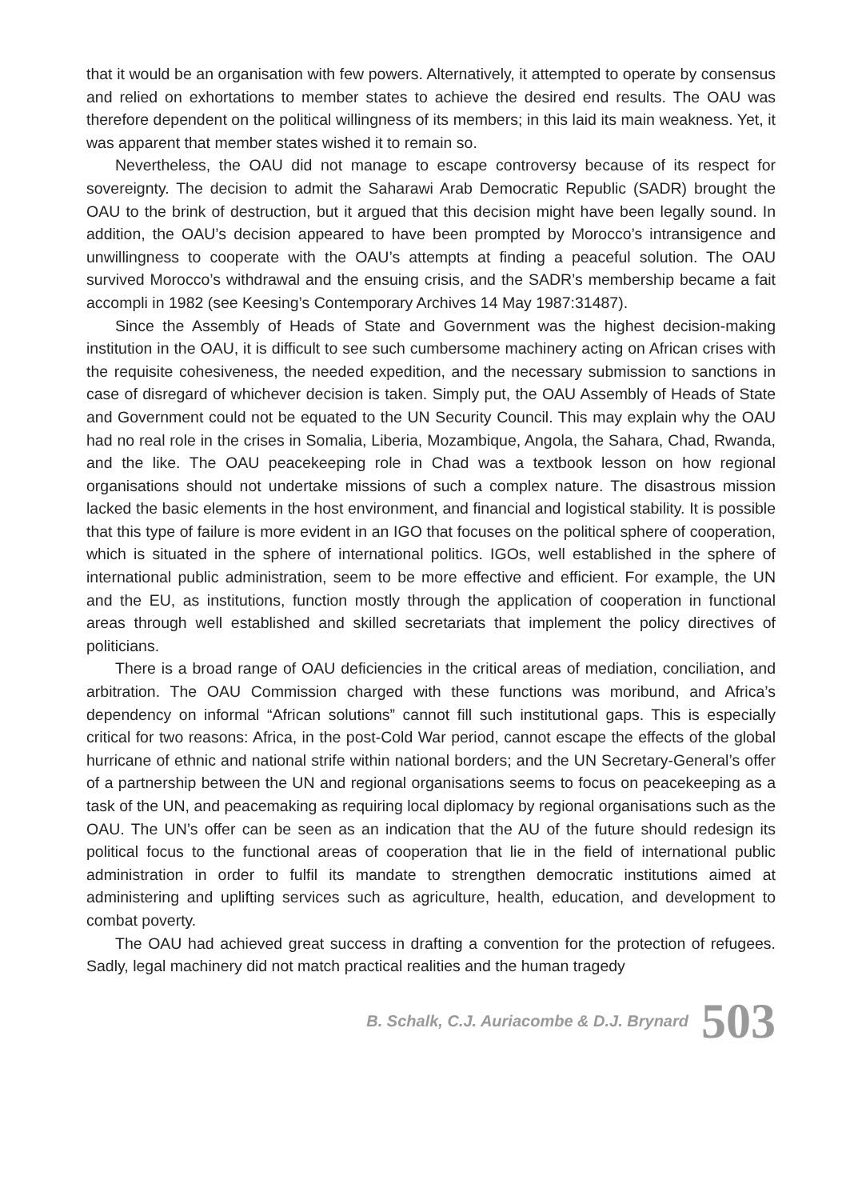that it would be an organisation with few powers. Alternatively, it attempted to operate by consensus and relied on exhortations to member states to achieve the desired end results. The OAU was therefore dependent on the political willingness of its members; in this laid its main weakness. Yet, it was apparent that member states wished it to remain so.
Nevertheless, the OAU did not manage to escape controversy because of its respect for sovereignty. The decision to admit the Saharawi Arab Democratic Republic (SADR) brought the OAU to the brink of destruction, but it argued that this decision might have been legally sound. In addition, the OAU’s decision appeared to have been prompted by Morocco’s intransigence and unwillingness to cooperate with the OAU’s attempts at finding a peaceful solution. The OAU survived Morocco’s withdrawal and the ensuing crisis, and the SADR’s membership became a fait accompli in 1982 (see Keesing’s Contemporary Archives 14 May 1987:31487).
Since the Assembly of Heads of State and Government was the highest decision-making institution in the OAU, it is difficult to see such cumbersome machinery acting on African crises with the requisite cohesiveness, the needed expedition, and the necessary submission to sanctions in case of disregard of whichever decision is taken. Simply put, the OAU Assembly of Heads of State and Government could not be equated to the UN Security Council. This may explain why the OAU had no real role in the crises in Somalia, Liberia, Mozambique, Angola, the Sahara, Chad, Rwanda, and the like. The OAU peacekeeping role in Chad was a textbook lesson on how regional organisations should not undertake missions of such a complex nature. The disastrous mission lacked the basic elements in the host environment, and financial and logistical stability. It is possible that this type of failure is more evident in an IGO that focuses on the political sphere of cooperation, which is situated in the sphere of international politics. IGOs, well established in the sphere of international public administration, seem to be more effective and efficient. For example, the UN and the EU, as institutions, function mostly through the application of cooperation in functional areas through well established and skilled secretariats that implement the policy directives of politicians.
There is a broad range of OAU deficiencies in the critical areas of mediation, conciliation, and arbitration. The OAU Commission charged with these functions was moribund, and Africa’s dependency on informal “African solutions” cannot fill such institutional gaps. This is especially critical for two reasons: Africa, in the post-Cold War period, cannot escape the effects of the global hurricane of ethnic and national strife within national borders; and the UN Secretary-General’s offer of a partnership between the UN and regional organisations seems to focus on peacekeeping as a task of the UN, and peacemaking as requiring local diplomacy by regional organisations such as the OAU. The UN’s offer can be seen as an indication that the AU of the future should redesign its political focus to the functional areas of cooperation that lie in the field of international public administration in order to fulfil its mandate to strengthen democratic institutions aimed at administering and uplifting services such as agriculture, health, education, and development to combat poverty.
The OAU had achieved great success in drafting a convention for the protection of refugees. Sadly, legal machinery did not match practical realities and the human tragedy
B. Schalk, C.J. Auriacombe & D.J. Brynard 503